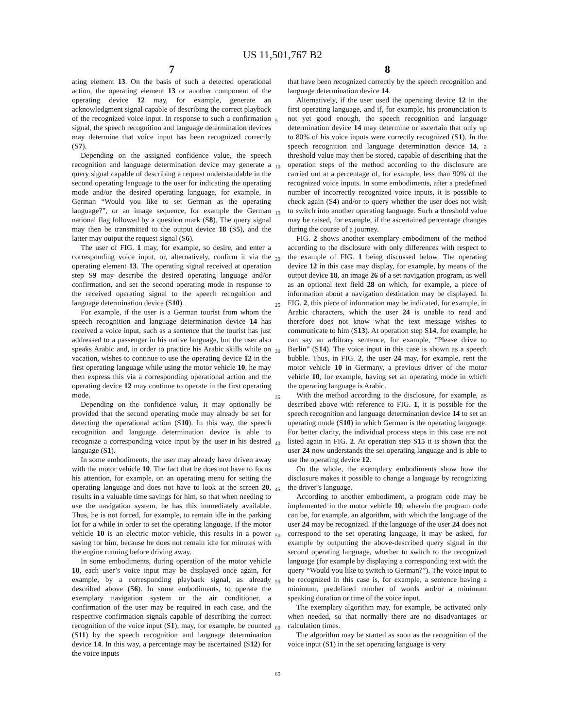US 11,501,767 B2
7 8
ating element 13. On the basis of such a detected operational action, the operating element 13 or another component of the operating device 12 may, for example, generate an acknowledgment signal capable of describing the correct playback of the recognized voice input. In response to such a confirmation signal, the speech recognition and language determination devices may determine that voice input has been recognized correctly (S7).
Depending on the assigned confidence value, the speech recognition and language determination device may generate a query signal capable of describing a request understandable in the second operating language to the user for indicating the operating mode and/or the desired operating language, for example, in German “Would you like to set German as the operating language?”, or an image sequence, for example the German national flag followed by a question mark (S8). The query signal may then be transmitted to the output device 18 (S5), and the latter may output the request signal (S6).
The user of FIG. 1 may, for example, so desire, and enter a corresponding voice input, or, alternatively, confirm it via the operating element 13. The operating signal received at operation step S9 may describe the desired operating language and/or confirmation, and set the second operating mode in response to the received operating signal to the speech recognition and language determination device (S10).
For example, if the user is a German tourist from whom the speech recognition and language determination device 14 has received a voice input, such as a sentence that the tourist has just addressed to a passenger in his native language, but the user also speaks Arabic and, in order to practice his Arabic skills while on vacation, wishes to continue to use the operating device 12 in the first operating language while using the motor vehicle 10, he may then express this via a corresponding operational action and the operating device 12 may continue to operate in the first operating mode.
Depending on the confidence value, it may optionally be provided that the second operating mode may already be set for detecting the operational action (S10). In this way, the speech recognition and language determination device is able to recognize a corresponding voice input by the user in his desired language (S1).
In some embodiments, the user may already have driven away with the motor vehicle 10. The fact that he does not have to focus his attention, for example, on an operating menu for setting the operating language and does not have to look at the screen 20, results in a valuable time savings for him, so that when needing to use the navigation system, he has this immediately available. Thus, he is not forced, for example, to remain idle in the parking lot for a while in order to set the operating language. If the motor vehicle 10 is an electric motor vehicle, this results in a power saving for him, because he does not remain idle for minutes with the engine running before driving away.
In some embodiments, during operation of the motor vehicle 10, each user’s voice input may be displayed once again, for example, by a corresponding playback signal, as already described above (S6). In some embodiments, to operate the exemplary navigation system or the air conditioner, a confirmation of the user may be required in each case, and the respective confirmation signals capable of describing the correct recognition of the voice input (S1), may, for example, be counted (S11) by the speech recognition and language determination device 14. In this way, a percentage may be ascertained (S12) for the voice inputs
that have been recognized correctly by the speech recognition and language determination device 14.
Alternatively, if the user used the operating device 12 in the first operating language, and if, for example, his pronunciation is not yet good enough, the speech recognition and language determination device 14 may determine or ascertain that only up to 80% of his voice inputs were correctly recognized (S1). In the speech recognition and language determination device 14, a threshold value may then be stored, capable of describing that the operation steps of the method according to the disclosure are carried out at a percentage of, for example, less than 90% of the recognized voice inputs. In some embodiments, after a predefined number of incorrectly recognized voice inputs, it is possible to check again (S4) and/or to query whether the user does not wish to switch into another operating language. Such a threshold value may be raised, for example, if the ascertained percentage changes during the course of a journey.
FIG. 2 shows another exemplary embodiment of the method according to the disclosure with only differences with respect to the example of FIG. 1 being discussed below. The operating device 12 in this case may display, for example, by means of the output device 18, an image 26 of a set navigation program, as well as an optional text field 28 on which, for example, a piece of information about a navigation destination may be displayed. In FIG. 2, this piece of information may be indicated, for example, in Arabic characters, which the user 24 is unable to read and therefore does not know what the text message wishes to communicate to him (S13). At operation step S14, for example, he can say an arbitrary sentence, for example, “Please drive to Berlin” (S14). The voice input in this case is shown as a speech bubble. Thus, in FIG. 2, the user 24 may, for example, rent the motor vehicle 10 in Germany, a previous driver of the motor vehicle 10, for example, having set an operating mode in which the operating language is Arabic.
With the method according to the disclosure, for example, as described above with reference to FIG. 1, it is possible for the speech recognition and language determination device 14 to set an operating mode (S10) in which German is the operating language. For better clarity, the individual process steps in this case are not listed again in FIG. 2. At operation step S15 it is shown that the user 24 now understands the set operating language and is able to use the operating device 12.
On the whole, the exemplary embodiments show how the disclosure makes it possible to change a language by recognizing the driver’s language.
According to another embodiment, a program code may be implemented in the motor vehicle 10, wherein the program code can be, for example, an algorithm, with which the language of the user 24 may be recognized. If the language of the user 24 does not correspond to the set operating language, it may be asked, for example by outputting the above-described query signal in the second operating language, whether to switch to the recognized language (for example by displaying a corresponding text with the query “Would you like to switch to German?”). The voice input to be recognized in this case is, for example, a sentence having a minimum, predefined number of words and/or a minimum speaking duration or time of the voice input.
The exemplary algorithm may, for example, be activated only when needed, so that normally there are no disadvantages or calculation times.
The algorithm may be started as soon as the recognition of the voice input (S1) in the set operating language is very
5
10
15
20
25
30
35
40
45
50
55
60
65